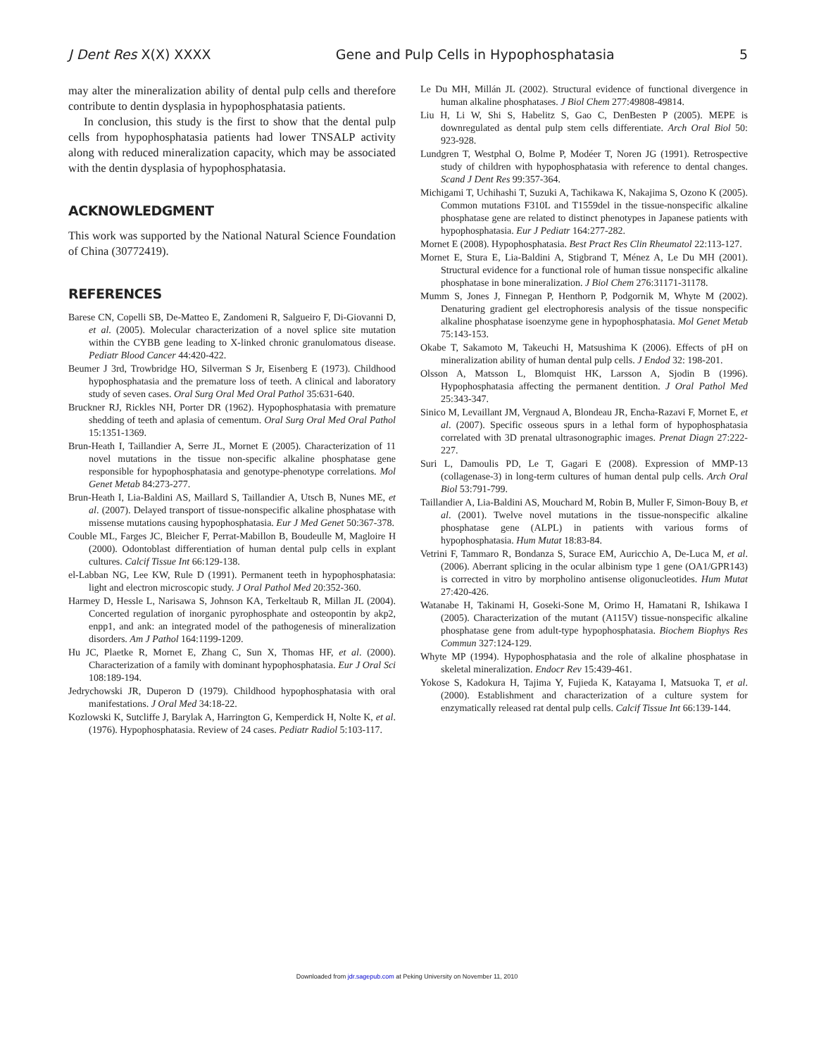J Dent Res X(X) XXXX Gene and Pulp Cells in Hypophosphatasia 5
may alter the mineralization ability of dental pulp cells and therefore contribute to dentin dysplasia in hypophosphatasia patients.
In conclusion, this study is the first to show that the dental pulp cells from hypophosphatasia patients had lower TNSALP activity along with reduced mineralization capacity, which may be associated with the dentin dysplasia of hypophosphatasia.
ACKNOWLEDGMENT
This work was supported by the National Natural Science Foundation of China (30772419).
REFERENCES
Barese CN, Copelli SB, De-Matteo E, Zandomeni R, Salgueiro F, Di-Giovanni D, et al. (2005). Molecular characterization of a novel splice site mutation within the CYBB gene leading to X-linked chronic granulomatous disease. Pediatr Blood Cancer 44:420-422.
Beumer J 3rd, Trowbridge HO, Silverman S Jr, Eisenberg E (1973). Childhood hypophosphatasia and the premature loss of teeth. A clinical and laboratory study of seven cases. Oral Surg Oral Med Oral Pathol 35:631-640.
Bruckner RJ, Rickles NH, Porter DR (1962). Hypophosphatasia with premature shedding of teeth and aplasia of cementum. Oral Surg Oral Med Oral Pathol 15:1351-1369.
Brun-Heath I, Taillandier A, Serre JL, Mornet E (2005). Characterization of 11 novel mutations in the tissue non-specific alkaline phosphatase gene responsible for hypophosphatasia and genotype-phenotype correlations. Mol Genet Metab 84:273-277.
Brun-Heath I, Lia-Baldini AS, Maillard S, Taillandier A, Utsch B, Nunes ME, et al. (2007). Delayed transport of tissue-nonspecific alkaline phosphatase with missense mutations causing hypophosphatasia. Eur J Med Genet 50:367-378.
Couble ML, Farges JC, Bleicher F, Perrat-Mabillon B, Boudeulle M, Magloire H (2000). Odontoblast differentiation of human dental pulp cells in explant cultures. Calcif Tissue Int 66:129-138.
el-Labban NG, Lee KW, Rule D (1991). Permanent teeth in hypophosphatasia: light and electron microscopic study. J Oral Pathol Med 20:352-360.
Harmey D, Hessle L, Narisawa S, Johnson KA, Terkeltaub R, Millan JL (2004). Concerted regulation of inorganic pyrophosphate and osteopontin by akp2, enpp1, and ank: an integrated model of the pathogenesis of mineralization disorders. Am J Pathol 164:1199-1209.
Hu JC, Plaetke R, Mornet E, Zhang C, Sun X, Thomas HF, et al. (2000). Characterization of a family with dominant hypophosphatasia. Eur J Oral Sci 108:189-194.
Jedrychowski JR, Duperon D (1979). Childhood hypophosphatasia with oral manifestations. J Oral Med 34:18-22.
Kozlowski K, Sutcliffe J, Barylak A, Harrington G, Kemperdick H, Nolte K, et al. (1976). Hypophosphatasia. Review of 24 cases. Pediatr Radiol 5:103-117.
Le Du MH, Millán JL (2002). Structural evidence of functional divergence in human alkaline phosphatases. J Biol Chem 277:49808-49814.
Liu H, Li W, Shi S, Habelitz S, Gao C, DenBesten P (2005). MEPE is downregulated as dental pulp stem cells differentiate. Arch Oral Biol 50: 923-928.
Lundgren T, Westphal O, Bolme P, Modéer T, Noren JG (1991). Retrospective study of children with hypophosphatasia with reference to dental changes. Scand J Dent Res 99:357-364.
Michigami T, Uchihashi T, Suzuki A, Tachikawa K, Nakajima S, Ozono K (2005). Common mutations F310L and T1559del in the tissue-nonspecific alkaline phosphatase gene are related to distinct phenotypes in Japanese patients with hypophosphatasia. Eur J Pediatr 164:277-282.
Mornet E (2008). Hypophosphatasia. Best Pract Res Clin Rheumatol 22:113-127.
Mornet E, Stura E, Lia-Baldini A, Stigbrand T, Ménez A, Le Du MH (2001). Structural evidence for a functional role of human tissue nonspecific alkaline phosphatase in bone mineralization. J Biol Chem 276:31171-31178.
Mumm S, Jones J, Finnegan P, Henthorn P, Podgornik M, Whyte M (2002). Denaturing gradient gel electrophoresis analysis of the tissue nonspecific alkaline phosphatase isoenzyme gene in hypophosphatasia. Mol Genet Metab 75:143-153.
Okabe T, Sakamoto M, Takeuchi H, Matsushima K (2006). Effects of pH on mineralization ability of human dental pulp cells. J Endod 32: 198-201.
Olsson A, Matsson L, Blomquist HK, Larsson A, Sjodin B (1996). Hypophosphatasia affecting the permanent dentition. J Oral Pathol Med 25:343-347.
Sinico M, Levaillant JM, Vergnaud A, Blondeau JR, Encha-Razavi F, Mornet E, et al. (2007). Specific osseous spurs in a lethal form of hypophosphatasia correlated with 3D prenatal ultrasonographic images. Prenat Diagn 27:222-227.
Suri L, Damoulis PD, Le T, Gagari E (2008). Expression of MMP-13 (collagenase-3) in long-term cultures of human dental pulp cells. Arch Oral Biol 53:791-799.
Taillandier A, Lia-Baldini AS, Mouchard M, Robin B, Muller F, Simon-Bouy B, et al. (2001). Twelve novel mutations in the tissue-nonspecific alkaline phosphatase gene (ALPL) in patients with various forms of hypophosphatasia. Hum Mutat 18:83-84.
Vetrini F, Tammaro R, Bondanza S, Surace EM, Auricchio A, De-Luca M, et al. (2006). Aberrant splicing in the ocular albinism type 1 gene (OA1/GPR143) is corrected in vitro by morpholino antisense oligonucleotides. Hum Mutat 27:420-426.
Watanabe H, Takinami H, Goseki-Sone M, Orimo H, Hamatani R, Ishikawa I (2005). Characterization of the mutant (A115V) tissue-nonspecific alkaline phosphatase gene from adult-type hypophosphatasia. Biochem Biophys Res Commun 327:124-129.
Whyte MP (1994). Hypophosphatasia and the role of alkaline phosphatase in skeletal mineralization. Endocr Rev 15:439-461.
Yokose S, Kadokura H, Tajima Y, Fujieda K, Katayama I, Matsuoka T, et al. (2000). Establishment and characterization of a culture system for enzymatically released rat dental pulp cells. Calcif Tissue Int 66:139-144.
Downloaded from jdr.sagepub.com at Peking University on November 11, 2010